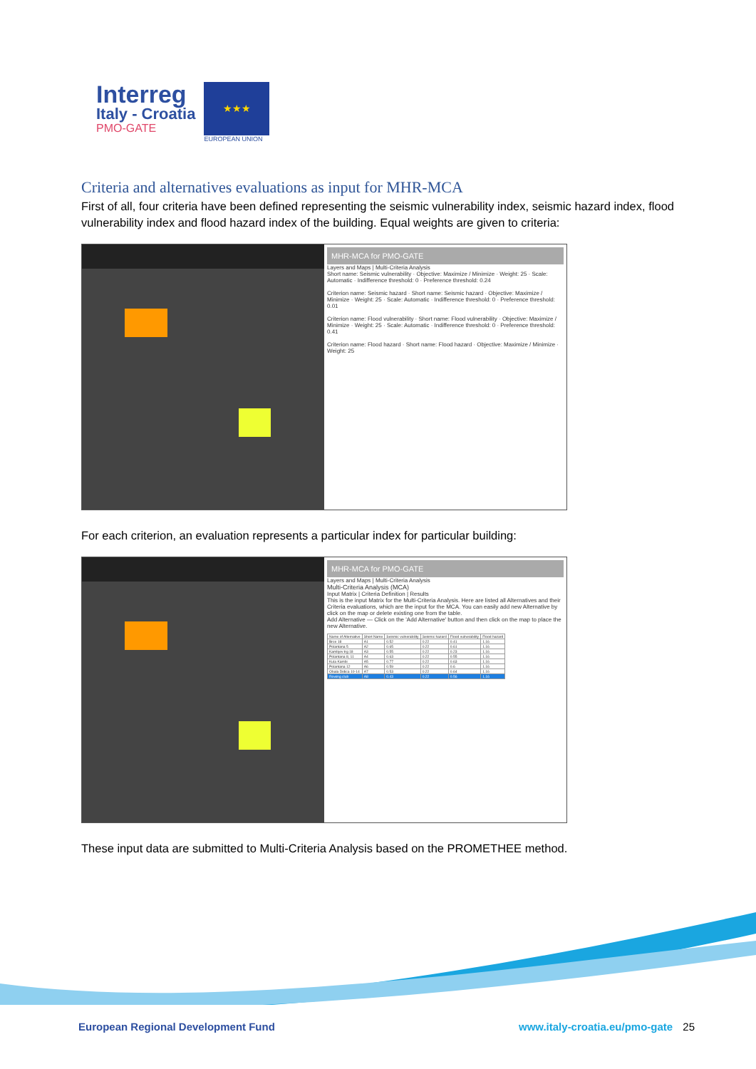Interreg
Italy - Croatia
PMO-GATE
★★★
EUROPEAN UNION
Criteria and alternatives evaluations as input for MHR-MCA
First of all, four criteria have been defined representing the seismic vulnerability index, seismic hazard index, flood vulnerability index and flood hazard index of the building. Equal weights are given to criteria:
MHR-MCA for PMO-GATE
Layers and Maps | Multi-Criteria Analysis
Short name: Seismic vulnerability · Objective: Maximize / Minimize · Weight: 25 · Scale: Automatic · Indifference threshold: 0 · Preference threshold: 0.24
Criterion name: Seismic hazard · Short name: Seismic hazard · Objective: Maximize / Minimize · Weight: 25 · Scale: Automatic · Indifference threshold: 0 · Preference threshold: 0.01
Criterion name: Flood vulnerability · Short name: Flood vulnerability · Objective: Maximize / Minimize · Weight: 25 · Scale: Automatic · Indifference threshold: 0 · Preference threshold: 0.41
Criterion name: Flood hazard · Short name: Flood hazard · Objective: Maximize / Minimize · Weight: 25
For each criterion, an evaluation represents a particular index for particular building:
MHR-MCA for PMO-GATE
Layers and Maps | Multi-Criteria Analysis
Multi-Criteria Analysis (MCA)
Input Matrix | Criteria Definition | Results
This is the input Matrix for the Multi-Criteria Analysis. Here are listed all Alternatives and their Criteria evaluations, which are the input for the MCA. You can easily add new Alternative by click on the map or delete existing one from the table.
Add Alternative — Click on the 'Add Alternative' button and then click on the map to place the new Alternative.
| Name of Alternative | Short Name | Seismic vulnerability | Seismic hazard | Flood vulnerability | Flood hazard |
| --- | --- | --- | --- | --- | --- |
| Brce 18 | A1 | 0.52 | 0.22 | 0.41 | 1.16 |
| Polantana 5 | A2 | 0.65 | 0.22 | 0.61 | 1.16 |
| Kambjev trg 18 | A3 | 0.55 | 0.22 | 0.23 | 1.16 |
| Polantana 8, 11 | A4 | 0.63 | 0.22 | 0.55 | 1.16 |
| Kula Kambi | A5 | 0.77 | 0.22 | 0.63 | 1.16 |
| Polantana 12 | A6 | 0.59 | 0.22 | 0.6 | 1.16 |
| Obala Didica 10-14 | A7 | 0.53 | 0.22 | 0.64 | 1.16 |
| Rowing club | A8 | 0.43 | 0.22 | 0.56 | 1.16 |
These input data are submitted to Multi-Criteria Analysis based on the PROMETHEE method.
European Regional Development Fund
www.italy-croatia.eu/pmo-gate 25